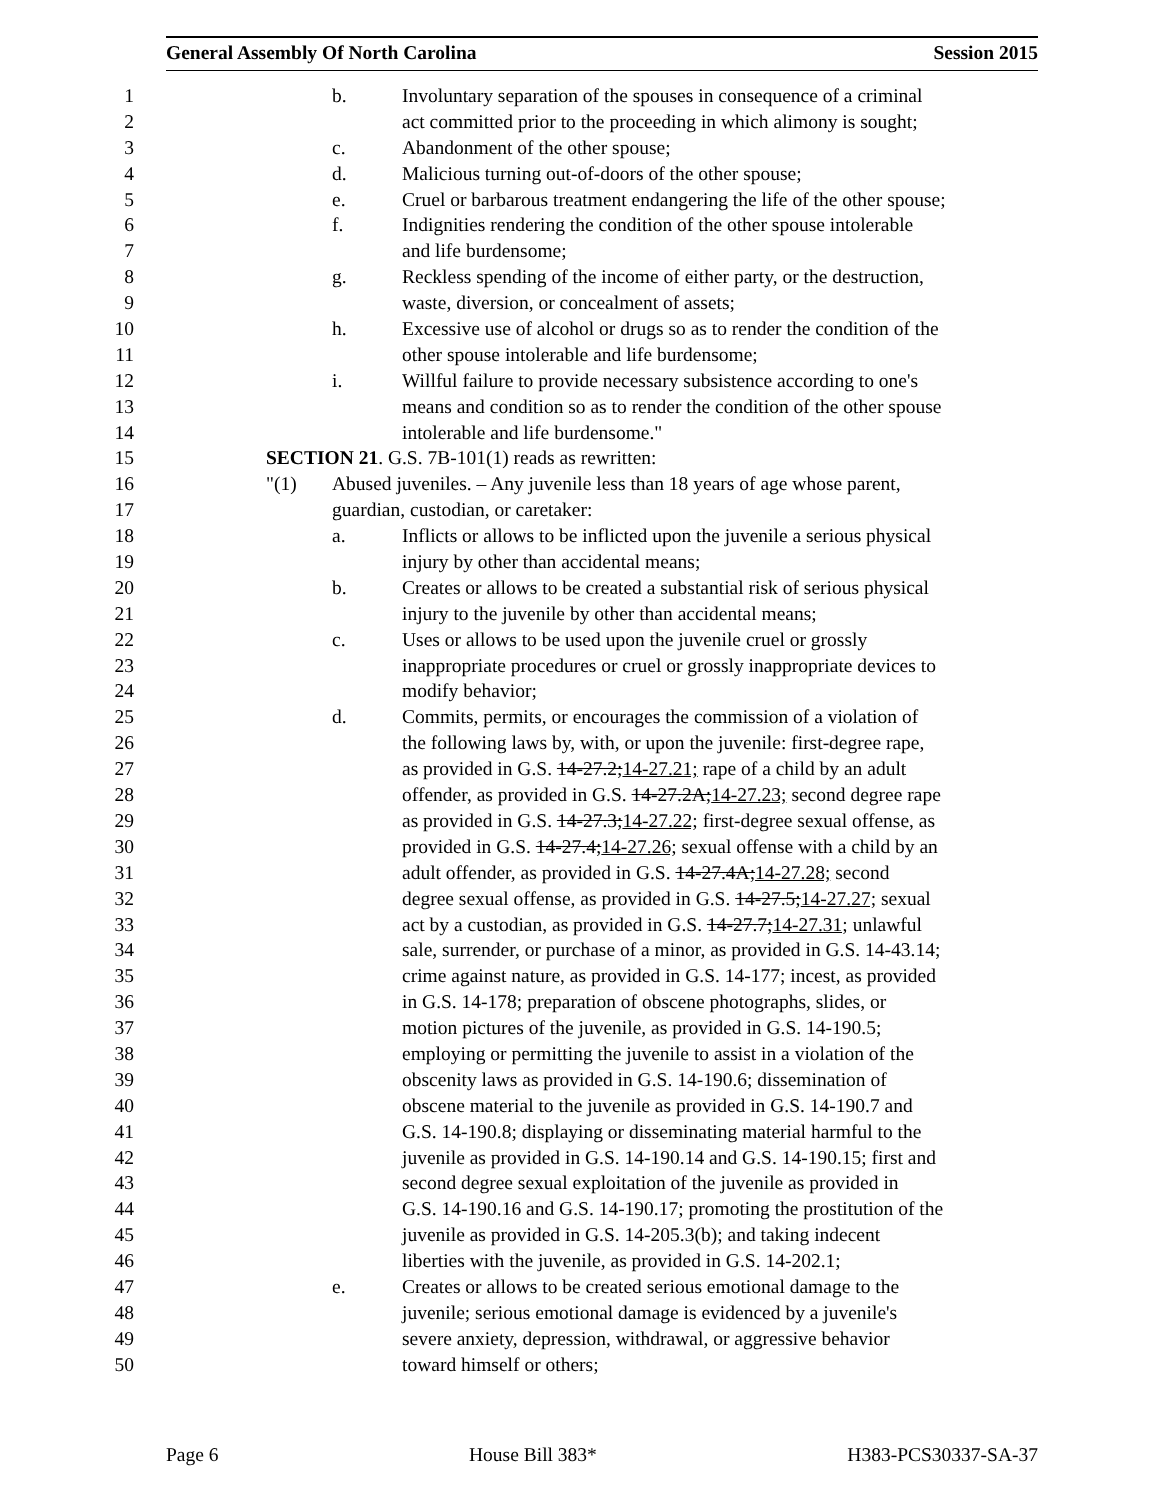General Assembly Of North Carolina Session 2015
1 b. Involuntary separation of the spouses in consequence of a criminal
2 act committed prior to the proceeding in which alimony is sought;
3 c. Abandonment of the other spouse;
4 d. Malicious turning out-of-doors of the other spouse;
5 e. Cruel or barbarous treatment endangering the life of the other spouse;
6 f. Indignities rendering the condition of the other spouse intolerable
7 and life burdensome;
8 g. Reckless spending of the income of either party, or the destruction,
9 waste, diversion, or concealment of assets;
10 h. Excessive use of alcohol or drugs so as to render the condition of the
11 other spouse intolerable and life burdensome;
12 i. Willful failure to provide necessary subsistence according to one's
13 means and condition so as to render the condition of the other spouse
14 intolerable and life burdensome."
15 SECTION 21. G.S. 7B-101(1) reads as rewritten:
16 "(1) Abused juveniles. – Any juvenile less than 18 years of age whose parent,
17 guardian, custodian, or caretaker:
18 a. Inflicts or allows to be inflicted upon the juvenile a serious physical
19 injury by other than accidental means;
20 b. Creates or allows to be created a substantial risk of serious physical
21 injury to the juvenile by other than accidental means;
22 c. Uses or allows to be used upon the juvenile cruel or grossly
23 inappropriate procedures or cruel or grossly inappropriate devices to
24 modify behavior;
25 d. Commits, permits, or encourages the commission of a violation of
26 the following laws by, with, or upon the juvenile: first-degree rape,
27 as provided in G.S. 14-27.2;14-27.21; rape of a child by an adult
28 offender, as provided in G.S. 14-27.2A;14-27.23; second degree rape
29 as provided in G.S. 14-27.3;14-27.22; first-degree sexual offense, as
30 provided in G.S. 14-27.4;14-27.26; sexual offense with a child by an
31 adult offender, as provided in G.S. 14-27.4A;14-27.28; second
32 degree sexual offense, as provided in G.S. 14-27.5;14-27.27; sexual
33 act by a custodian, as provided in G.S. 14-27.7;14-27.31; unlawful
34 sale, surrender, or purchase of a minor, as provided in G.S. 14-43.14;
35 crime against nature, as provided in G.S. 14-177; incest, as provided
36 in G.S. 14-178; preparation of obscene photographs, slides, or
37 motion pictures of the juvenile, as provided in G.S. 14-190.5;
38 employing or permitting the juvenile to assist in a violation of the
39 obscenity laws as provided in G.S. 14-190.6; dissemination of
40 obscene material to the juvenile as provided in G.S. 14-190.7 and
41 G.S. 14-190.8; displaying or disseminating material harmful to the
42 juvenile as provided in G.S. 14-190.14 and G.S. 14-190.15; first and
43 second degree sexual exploitation of the juvenile as provided in
44 G.S. 14-190.16 and G.S. 14-190.17; promoting the prostitution of the
45 juvenile as provided in G.S. 14-205.3(b); and taking indecent
46 liberties with the juvenile, as provided in G.S. 14-202.1;
47 e. Creates or allows to be created serious emotional damage to the
48 juvenile; serious emotional damage is evidenced by a juvenile's
49 severe anxiety, depression, withdrawal, or aggressive behavior
50 toward himself or others;
Page 6 House Bill 383* H383-PCS30337-SA-37